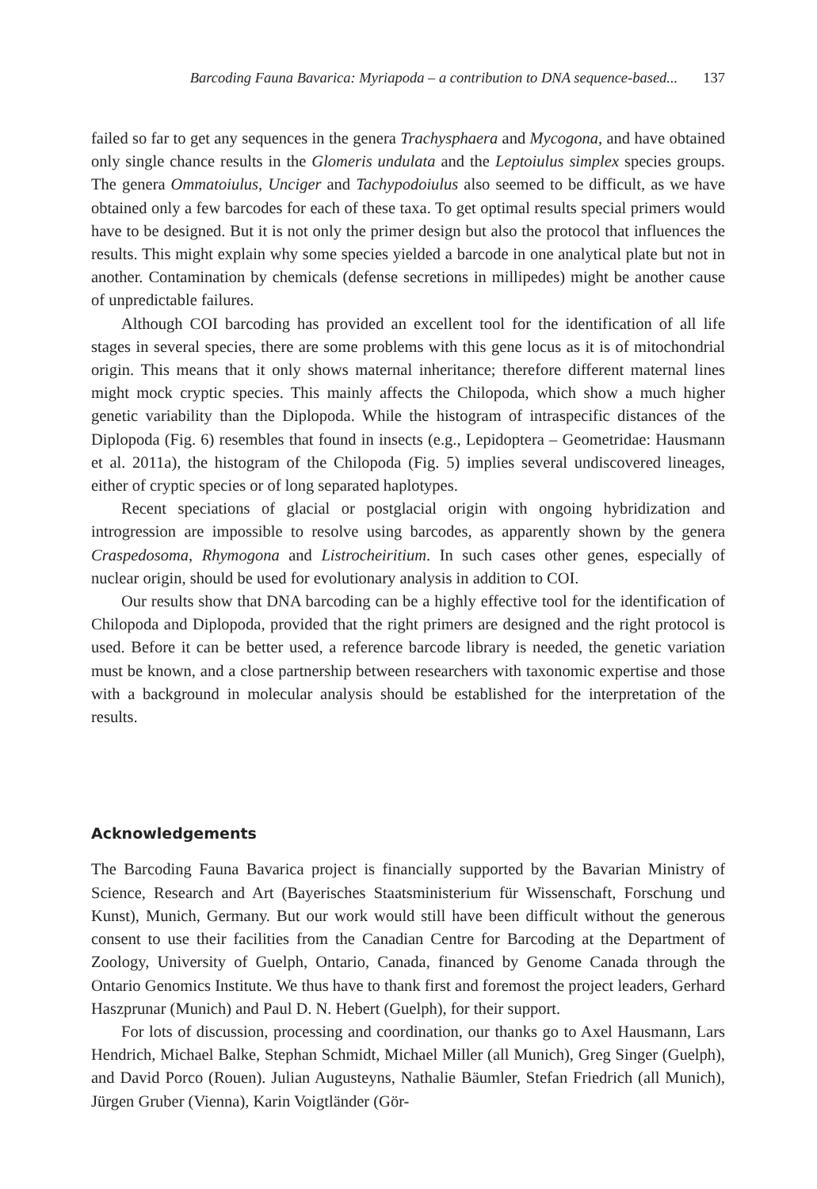Barcoding Fauna Bavarica: Myriapoda – a contribution to DNA sequence-based... 137
failed so far to get any sequences in the genera Trachysphaera and Mycogona, and have obtained only single chance results in the Glomeris undulata and the Leptoiulus simplex species groups. The genera Ommatoiulus, Unciger and Tachypodoiulus also seemed to be difficult, as we have obtained only a few barcodes for each of these taxa. To get optimal results special primers would have to be designed. But it is not only the primer design but also the protocol that influences the results. This might explain why some species yielded a barcode in one analytical plate but not in another. Contamination by chemicals (defense secretions in millipedes) might be another cause of unpredictable failures.
Although COI barcoding has provided an excellent tool for the identification of all life stages in several species, there are some problems with this gene locus as it is of mitochondrial origin. This means that it only shows maternal inheritance; therefore different maternal lines might mock cryptic species. This mainly affects the Chilopoda, which show a much higher genetic variability than the Diplopoda. While the histogram of intraspecific distances of the Diplopoda (Fig. 6) resembles that found in insects (e.g., Lepidoptera – Geometridae: Hausmann et al. 2011a), the histogram of the Chilopoda (Fig. 5) implies several undiscovered lineages, either of cryptic species or of long separated haplotypes.
Recent speciations of glacial or postglacial origin with ongoing hybridization and introgression are impossible to resolve using barcodes, as apparently shown by the genera Craspedosoma, Rhymogona and Listrocheiritium. In such cases other genes, especially of nuclear origin, should be used for evolutionary analysis in addition to COI.
Our results show that DNA barcoding can be a highly effective tool for the identification of Chilopoda and Diplopoda, provided that the right primers are designed and the right protocol is used. Before it can be better used, a reference barcode library is needed, the genetic variation must be known, and a close partnership between researchers with taxonomic expertise and those with a background in molecular analysis should be established for the interpretation of the results.
Acknowledgements
The Barcoding Fauna Bavarica project is financially supported by the Bavarian Ministry of Science, Research and Art (Bayerisches Staatsministerium für Wissenschaft, Forschung und Kunst), Munich, Germany. But our work would still have been difficult without the generous consent to use their facilities from the Canadian Centre for Barcoding at the Department of Zoology, University of Guelph, Ontario, Canada, financed by Genome Canada through the Ontario Genomics Institute. We thus have to thank first and foremost the project leaders, Gerhard Haszprunar (Munich) and Paul D. N. Hebert (Guelph), for their support.
For lots of discussion, processing and coordination, our thanks go to Axel Hausmann, Lars Hendrich, Michael Balke, Stephan Schmidt, Michael Miller (all Munich), Greg Singer (Guelph), and David Porco (Rouen). Julian Augusteyns, Nathalie Bäumler, Stefan Friedrich (all Munich), Jürgen Gruber (Vienna), Karin Voigtländer (Gör-